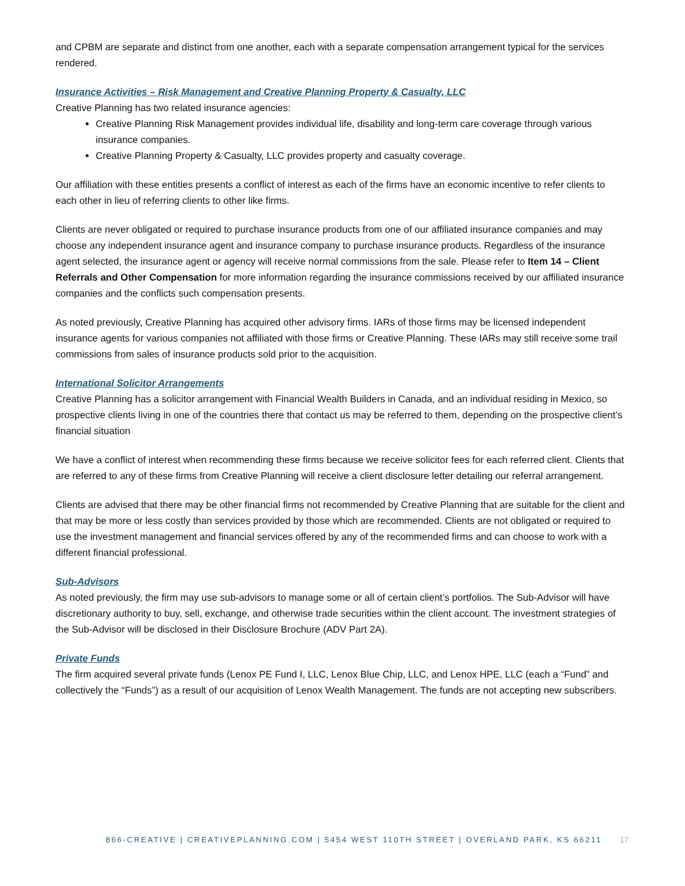and CPBM are separate and distinct from one another, each with a separate compensation arrangement typical for the services rendered.
Insurance Activities – Risk Management and Creative Planning Property & Casualty, LLC
Creative Planning has two related insurance agencies:
Creative Planning Risk Management provides individual life, disability and long-term care coverage through various insurance companies.
Creative Planning Property & Casualty, LLC provides property and casualty coverage.
Our affiliation with these entities presents a conflict of interest as each of the firms have an economic incentive to refer clients to each other in lieu of referring clients to other like firms.
Clients are never obligated or required to purchase insurance products from one of our affiliated insurance companies and may choose any independent insurance agent and insurance company to purchase insurance products. Regardless of the insurance agent selected, the insurance agent or agency will receive normal commissions from the sale. Please refer to Item 14 – Client Referrals and Other Compensation for more information regarding the insurance commissions received by our affiliated insurance companies and the conflicts such compensation presents.
As noted previously, Creative Planning has acquired other advisory firms. IARs of those firms may be licensed independent insurance agents for various companies not affiliated with those firms or Creative Planning. These IARs may still receive some trail commissions from sales of insurance products sold prior to the acquisition.
International Solicitor Arrangements
Creative Planning has a solicitor arrangement with Financial Wealth Builders in Canada, and an individual residing in Mexico, so prospective clients living in one of the countries there that contact us may be referred to them, depending on the prospective client’s financial situation
We have a conflict of interest when recommending these firms because we receive solicitor fees for each referred client. Clients that are referred to any of these firms from Creative Planning will receive a client disclosure letter detailing our referral arrangement.
Clients are advised that there may be other financial firms not recommended by Creative Planning that are suitable for the client and that may be more or less costly than services provided by those which are recommended. Clients are not obligated or required to use the investment management and financial services offered by any of the recommended firms and can choose to work with a different financial professional.
Sub-Advisors
As noted previously, the firm may use sub-advisors to manage some or all of certain client’s portfolios. The Sub-Advisor will have discretionary authority to buy, sell, exchange, and otherwise trade securities within the client account. The investment strategies of the Sub-Advisor will be disclosed in their Disclosure Brochure (ADV Part 2A).
Private Funds
The firm acquired several private funds (Lenox PE Fund I, LLC, Lenox Blue Chip, LLC, and Lenox HPE, LLC (each a “Fund” and collectively the “Funds”) as a result of our acquisition of Lenox Wealth Management. The funds are not accepting new subscribers.
866-CREATIVE | CREATIVEPLANNING.COM | 5454 WEST 110TH STREET | OVERLAND PARK, KS 66211 17